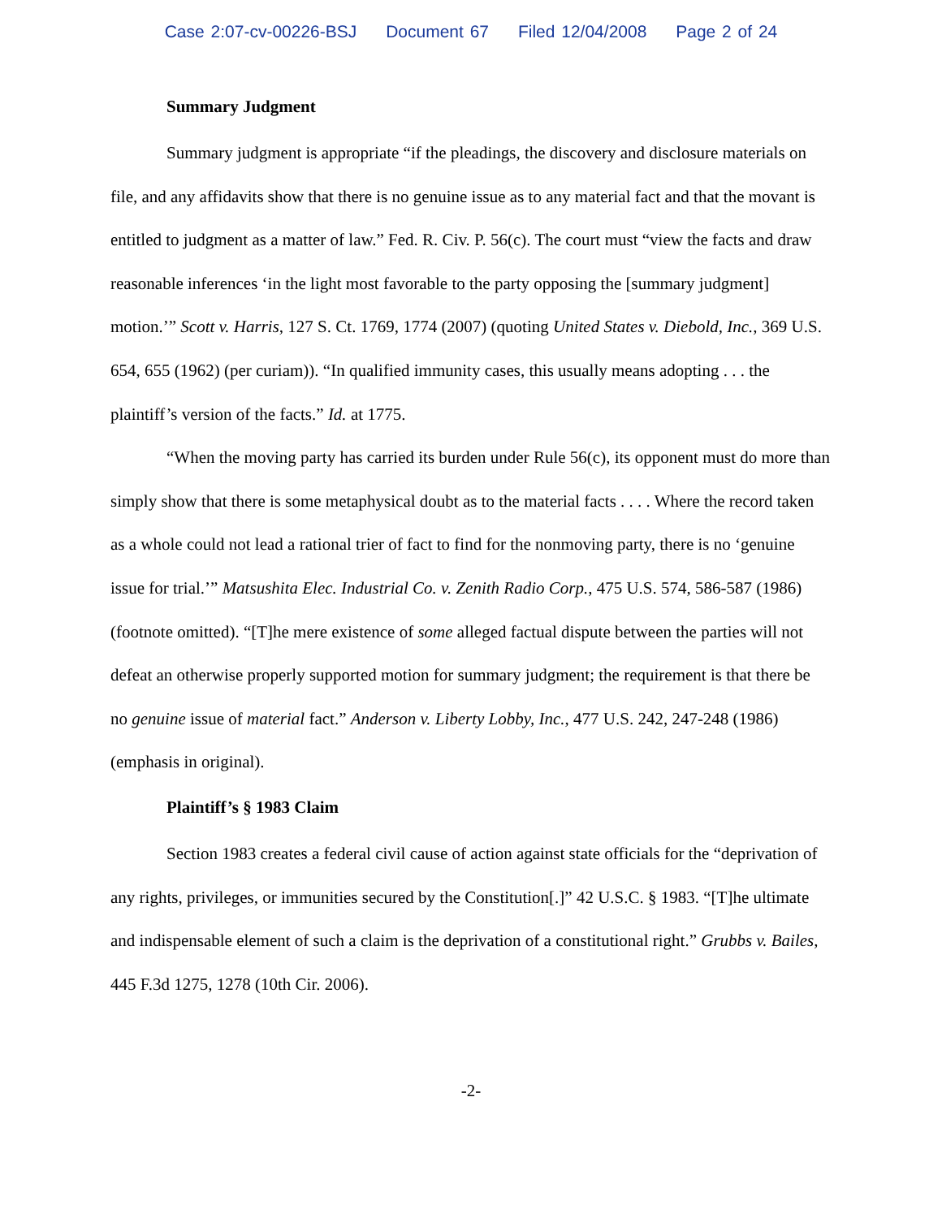Case 2:07-cv-00226-BSJ Document 67 Filed 12/04/2008 Page 2 of 24
Summary Judgment
Summary judgment is appropriate “if the pleadings, the discovery and disclosure materials on file, and any affidavits show that there is no genuine issue as to any material fact and that the movant is entitled to judgment as a matter of law.” Fed. R. Civ. P. 56(c). The court must “view the facts and draw reasonable inferences ‘in the light most favorable to the party opposing the [summary judgment] motion.’” Scott v. Harris, 127 S. Ct. 1769, 1774 (2007) (quoting United States v. Diebold, Inc., 369 U.S. 654, 655 (1962) (per curiam)). “In qualified immunity cases, this usually means adopting . . . the plaintiff’s version of the facts.” Id. at 1775.
“When the moving party has carried its burden under Rule 56(c), its opponent must do more than simply show that there is some metaphysical doubt as to the material facts . . . . Where the record taken as a whole could not lead a rational trier of fact to find for the nonmoving party, there is no ‘genuine issue for trial.’” Matsushita Elec. Industrial Co. v. Zenith Radio Corp., 475 U.S. 574, 586-587 (1986) (footnote omitted). “[T]he mere existence of some alleged factual dispute between the parties will not defeat an otherwise properly supported motion for summary judgment; the requirement is that there be no genuine issue of material fact.” Anderson v. Liberty Lobby, Inc., 477 U.S. 242, 247-248 (1986) (emphasis in original).
Plaintiff’s § 1983 Claim
Section 1983 creates a federal civil cause of action against state officials for the “deprivation of any rights, privileges, or immunities secured by the Constitution[.]” 42 U.S.C. § 1983. “[T]he ultimate and indispensable element of such a claim is the deprivation of a constitutional right.” Grubbs v. Bailes, 445 F.3d 1275, 1278 (10th Cir. 2006).
-2-